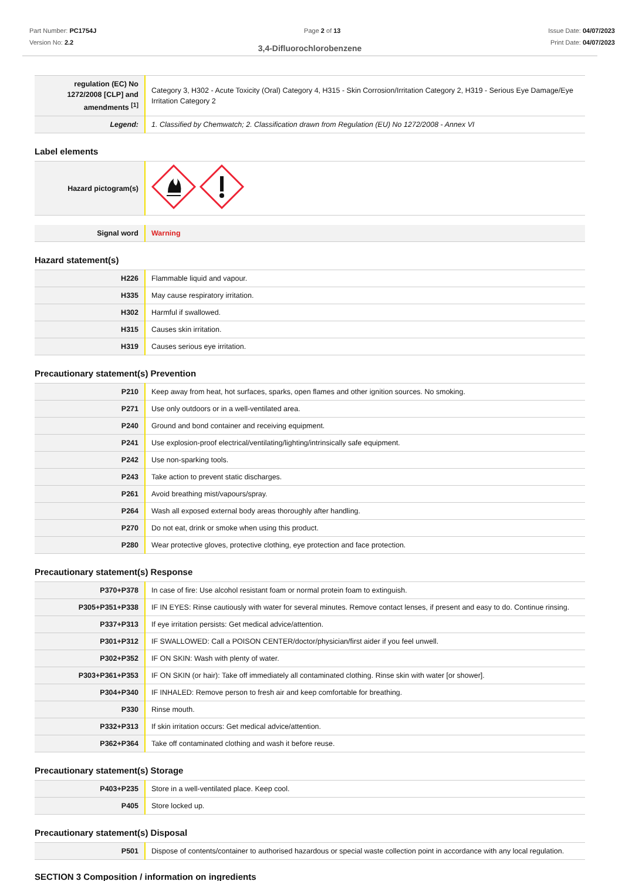Part Number: PC1754J
Version No: 2.2
Page 2 of 13 Issue Date: 04/07/2023
Print Date: 04/07/2023
3,4-Difluorochlorobenzene
| regulation (EC) No 1272/2008 [CLP] and amendments <sup>[1]</sup> | Category 3, H302 - Acute Toxicity (Oral) Category 4, H315 - Skin Corrosion/Irritation Category 2, H319 - Serious Eye Damage/Eye Irritation Category 2 |
| Legend: | 1. Classified by Chemwatch; 2. Classification drawn from Regulation (EU) No 1272/2008 - Annex VI |
Label elements
| Hazard pictogram(s) | |
| Signal word | Warning |
Hazard statement(s)
| H226 | Flammable liquid and vapour. |
| H335 | May cause respiratory irritation. |
| H302 | Harmful if swallowed. |
| H315 | Causes skin irritation. |
| H319 | Causes serious eye irritation. |
Precautionary statement(s) Prevention
| P210 | Keep away from heat, hot surfaces, sparks, open flames and other ignition sources. No smoking. |
| P271 | Use only outdoors or in a well-ventilated area. |
| P240 | Ground and bond container and receiving equipment. |
| P241 | Use explosion-proof electrical/ventilating/lighting/intrinsically safe equipment. |
| P242 | Use non-sparking tools. |
| P243 | Take action to prevent static discharges. |
| P261 | Avoid breathing mist/vapours/spray. |
| P264 | Wash all exposed external body areas thoroughly after handling. |
| P270 | Do not eat, drink or smoke when using this product. |
| P280 | Wear protective gloves, protective clothing, eye protection and face protection. |
Precautionary statement(s) Response
| P370+P378 | In case of fire: Use alcohol resistant foam or normal protein foam to extinguish. |
| P305+P351+P338 | IF IN EYES: Rinse cautiously with water for several minutes. Remove contact lenses, if present and easy to do. Continue rinsing. |
| P337+P313 | If eye irritation persists: Get medical advice/attention. |
| P301+P312 | IF SWALLOWED: Call a POISON CENTER/doctor/physician/first aider if you feel unwell. |
| P302+P352 | IF ON SKIN: Wash with plenty of water. |
| P303+P361+P353 | IF ON SKIN (or hair): Take off immediately all contaminated clothing. Rinse skin with water [or shower]. |
| P304+P340 | IF INHALED: Remove person to fresh air and keep comfortable for breathing. |
| P330 | Rinse mouth. |
| P332+P313 | If skin irritation occurs: Get medical advice/attention. |
| P362+P364 | Take off contaminated clothing and wash it before reuse. |
Precautionary statement(s) Storage
| P403+P235 | Store in a well-ventilated place. Keep cool. |
| P405 | Store locked up. |
Precautionary statement(s) Disposal
| P501 | Dispose of contents/container to authorised hazardous or special waste collection point in accordance with any local regulation. |
SECTION 3 Composition / information on ingredients